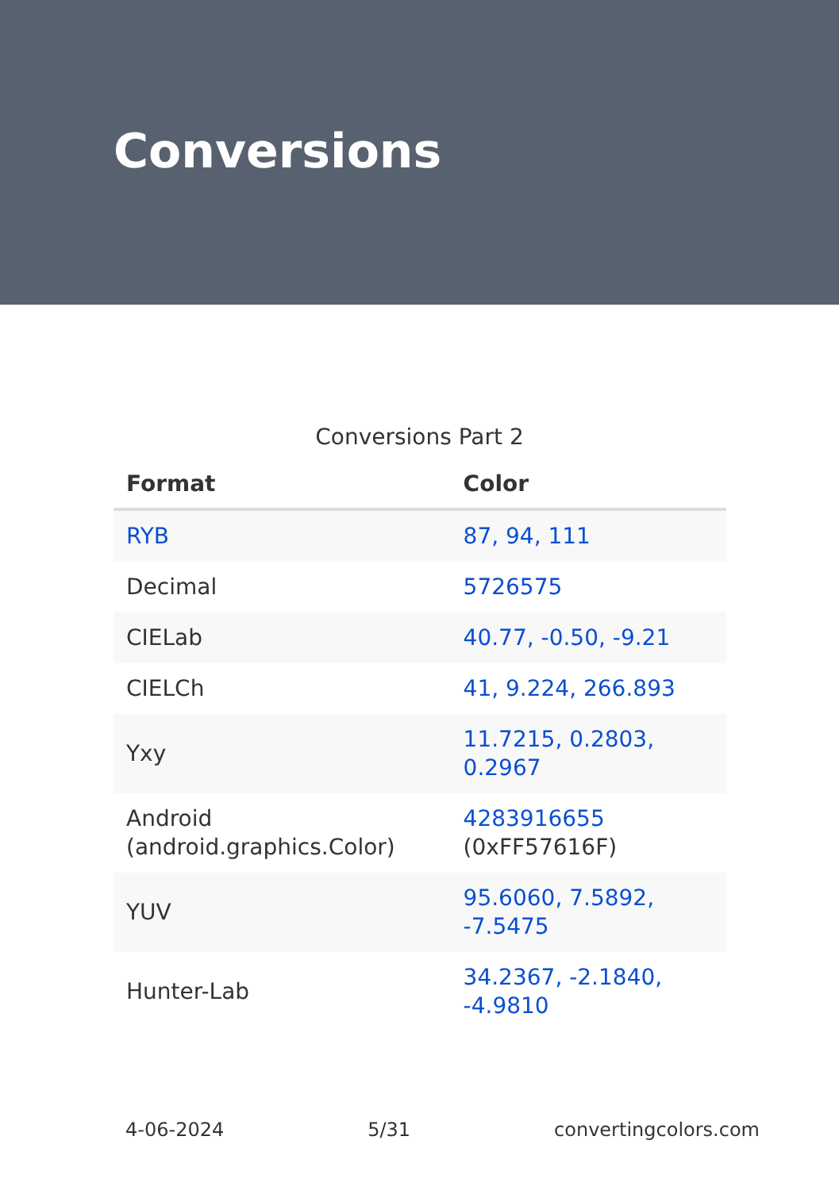Conversions
Conversions Part 2
| Format | Color |
| --- | --- |
| RYB | 87, 94, 111 |
| Decimal | 5726575 |
| CIELab | 40.77, -0.50, -9.21 |
| CIELCh | 41, 9.224, 266.893 |
| Yxy | 11.7215, 0.2803, 0.2967 |
| Android (android.graphics.Color) | 4283916655 (0xFF57616F) |
| YUV | 95.6060, 7.5892, -7.5475 |
| Hunter-Lab | 34.2367, -2.1840, -4.9810 |
4-06-2024 5/31 convertingcolors.com